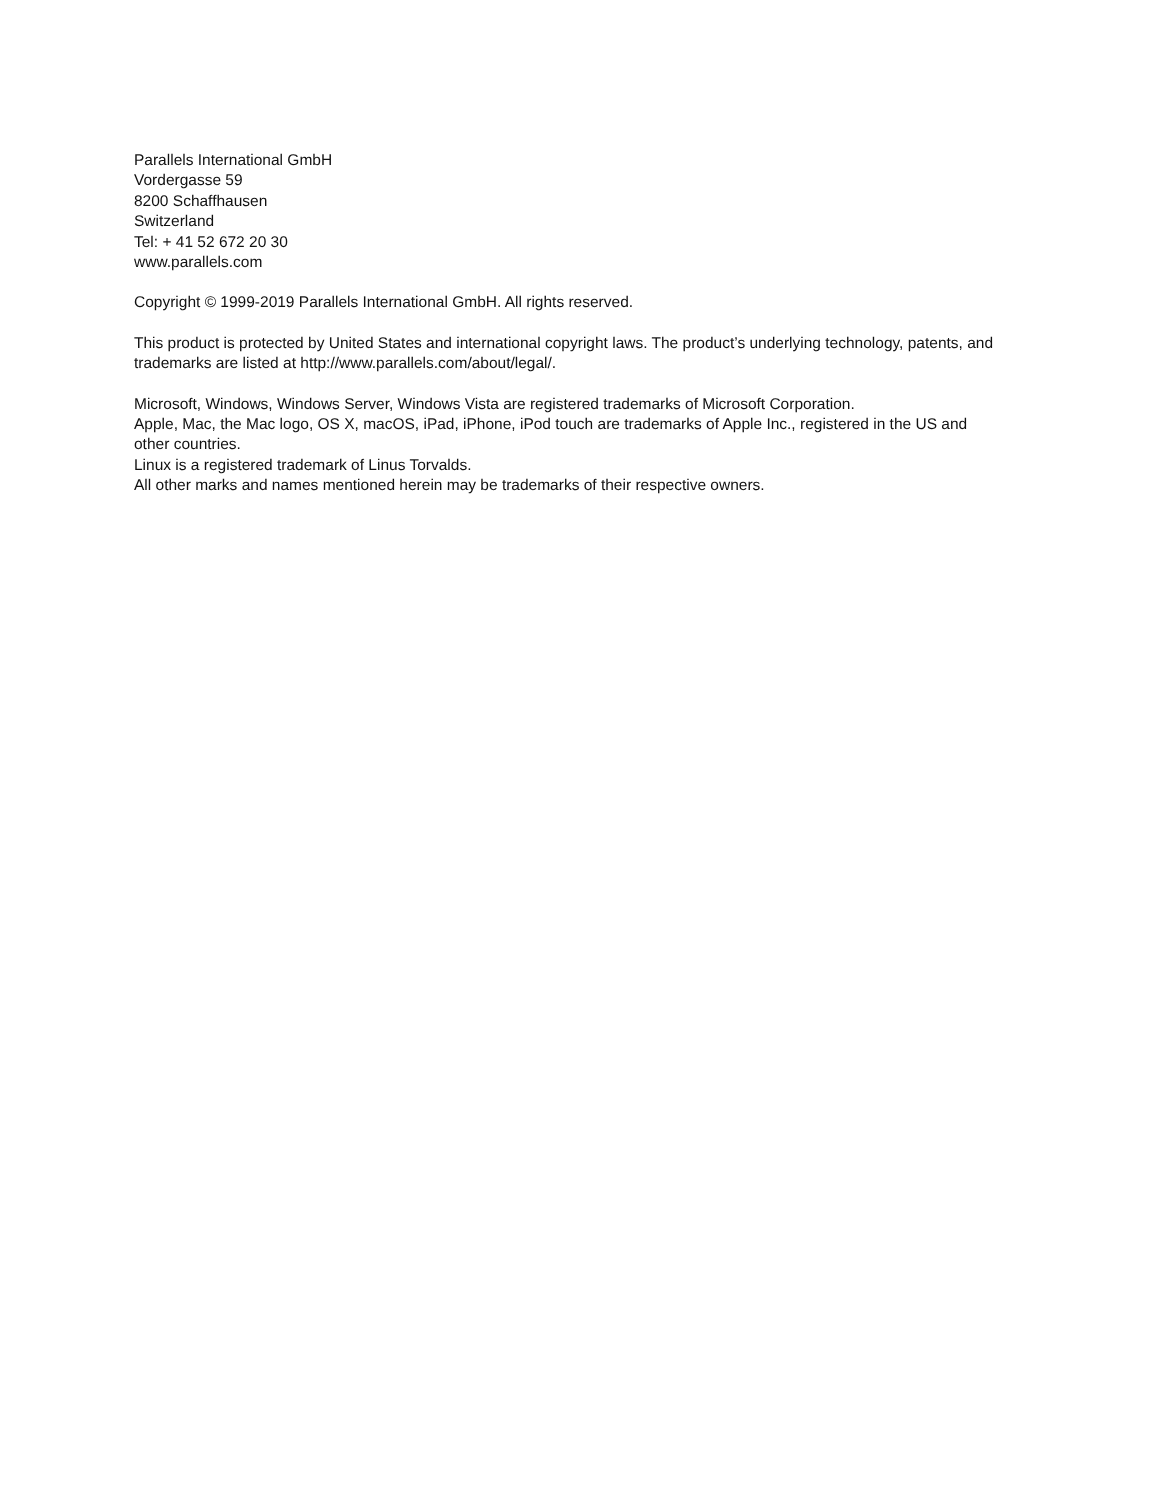Parallels International GmbH
Vordergasse 59
8200 Schaffhausen
Switzerland
Tel: + 41 52 672 20 30
www.parallels.com
Copyright © 1999-2019 Parallels International GmbH. All rights reserved.
This product is protected by United States and international copyright laws. The product’s underlying technology, patents, and trademarks are listed at http://www.parallels.com/about/legal/.
Microsoft, Windows, Windows Server, Windows Vista are registered trademarks of Microsoft Corporation.
Apple, Mac, the Mac logo, OS X, macOS, iPad, iPhone, iPod touch are trademarks of Apple Inc., registered in the US and other countries.
Linux is a registered trademark of Linus Torvalds.
All other marks and names mentioned herein may be trademarks of their respective owners.